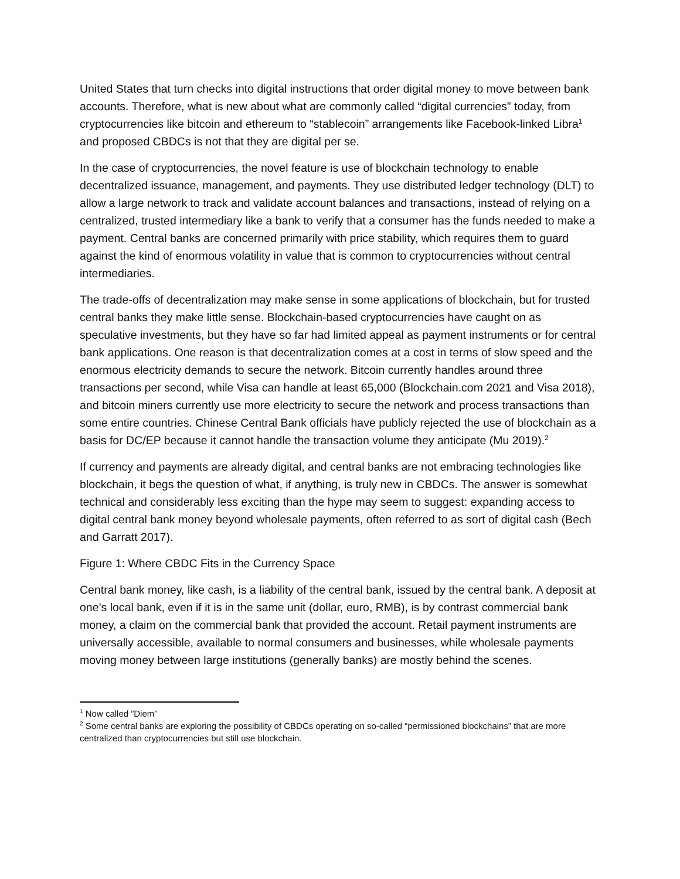United States that turn checks into digital instructions that order digital money to move between bank accounts. Therefore, what is new about what are commonly called “digital currencies” today, from cryptocurrencies like bitcoin and ethereum to “stablecoin” arrangements like Facebook-linked Libra<sup>1</sup> and proposed CBDCs is not that they are digital per se.
In the case of cryptocurrencies, the novel feature is use of blockchain technology to enable decentralized issuance, management, and payments. They use distributed ledger technology (DLT) to allow a large network to track and validate account balances and transactions, instead of relying on a centralized, trusted intermediary like a bank to verify that a consumer has the funds needed to make a payment. Central banks are concerned primarily with price stability, which requires them to guard against the kind of enormous volatility in value that is common to cryptocurrencies without central intermediaries.
The trade-offs of decentralization may make sense in some applications of blockchain, but for trusted central banks they make little sense. Blockchain-based cryptocurrencies have caught on as speculative investments, but they have so far had limited appeal as payment instruments or for central bank applications. One reason is that decentralization comes at a cost in terms of slow speed and the enormous electricity demands to secure the network. Bitcoin currently handles around three transactions per second, while Visa can handle at least 65,000 (Blockchain.com 2021 and Visa 2018), and bitcoin miners currently use more electricity to secure the network and process transactions than some entire countries. Chinese Central Bank officials have publicly rejected the use of blockchain as a basis for DC/EP because it cannot handle the transaction volume they anticipate (Mu 2019).<sup>2</sup>
If currency and payments are already digital, and central banks are not embracing technologies like blockchain, it begs the question of what, if anything, is truly new in CBDCs. The answer is somewhat technical and considerably less exciting than the hype may seem to suggest: expanding access to digital central bank money beyond wholesale payments, often referred to as sort of digital cash (Bech and Garratt 2017).
Figure 1: Where CBDC Fits in the Currency Space
Central bank money, like cash, is a liability of the central bank, issued by the central bank. A deposit at one’s local bank, even if it is in the same unit (dollar, euro, RMB), is by contrast commercial bank money, a claim on the commercial bank that provided the account. Retail payment instruments are universally accessible, available to normal consumers and businesses, while wholesale payments moving money between large institutions (generally banks) are mostly behind the scenes.
<sup>1</sup> Now called ”Diem”
<sup>2</sup> Some central banks are exploring the possibility of CBDCs operating on so-called “permissioned blockchains” that are more centralized than cryptocurrencies but still use blockchain.